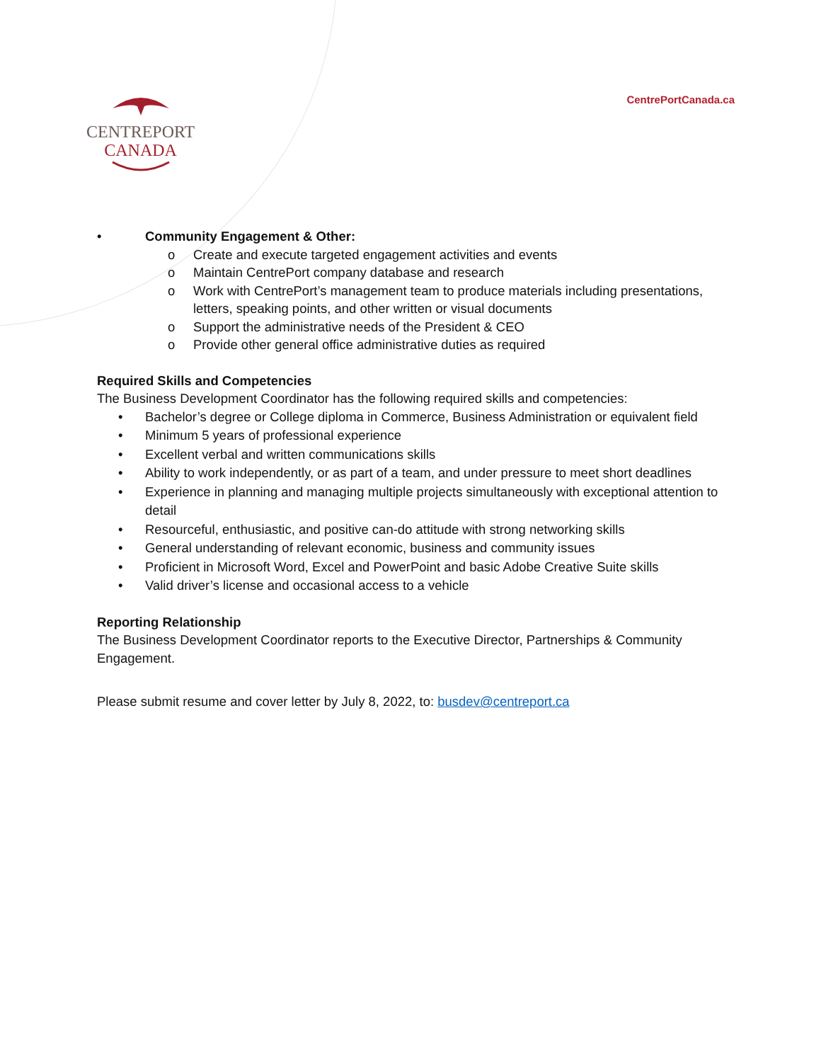CENTREPORT
CANADA
CentrePortCanada.ca
• Community Engagement & Other:
o Create and execute targeted engagement activities and events
o Maintain CentrePort company database and research
o Work with CentrePort’s management team to produce materials including presentations, letters, speaking points, and other written or visual documents
o Support the administrative needs of the President & CEO
o Provide other general office administrative duties as required
Required Skills and Competencies
The Business Development Coordinator has the following required skills and competencies:
• Bachelor’s degree or College diploma in Commerce, Business Administration or equivalent field
• Minimum 5 years of professional experience
• Excellent verbal and written communications skills
• Ability to work independently, or as part of a team, and under pressure to meet short deadlines
• Experience in planning and managing multiple projects simultaneously with exceptional attention to detail
• Resourceful, enthusiastic, and positive can-do attitude with strong networking skills
• General understanding of relevant economic, business and community issues
• Proficient in Microsoft Word, Excel and PowerPoint and basic Adobe Creative Suite skills
• Valid driver’s license and occasional access to a vehicle
Reporting Relationship
The Business Development Coordinator reports to the Executive Director, Partnerships & Community Engagement.
Please submit resume and cover letter by July 8, 2022, to: busdev@centreport.ca